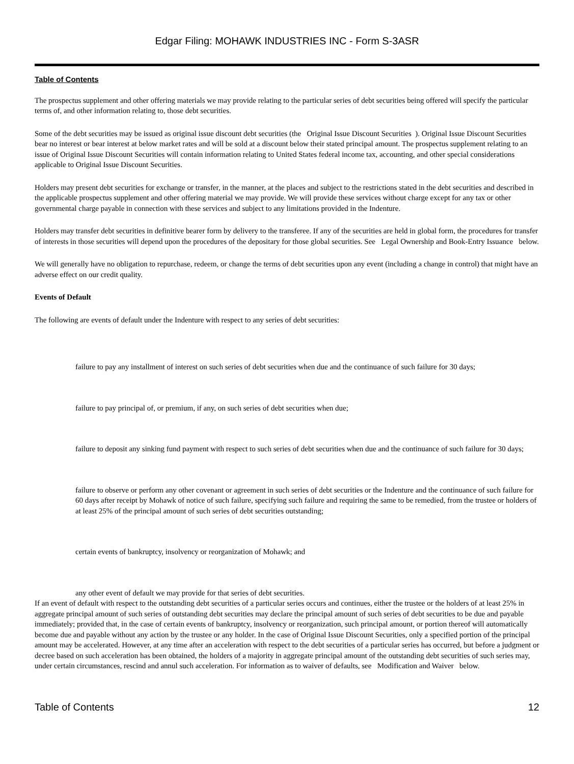Edgar Filing: MOHAWK INDUSTRIES INC - Form S-3ASR
Table of Contents
The prospectus supplement and other offering materials we may provide relating to the particular series of debt securities being offered will specify the particular terms of, and other information relating to, those debt securities.
Some of the debt securities may be issued as original issue discount debt securities (the Original Issue Discount Securities ). Original Issue Discount Securities bear no interest or bear interest at below market rates and will be sold at a discount below their stated principal amount. The prospectus supplement relating to an issue of Original Issue Discount Securities will contain information relating to United States federal income tax, accounting, and other special considerations applicable to Original Issue Discount Securities.
Holders may present debt securities for exchange or transfer, in the manner, at the places and subject to the restrictions stated in the debt securities and described in the applicable prospectus supplement and other offering material we may provide. We will provide these services without charge except for any tax or other governmental charge payable in connection with these services and subject to any limitations provided in the Indenture.
Holders may transfer debt securities in definitive bearer form by delivery to the transferee. If any of the securities are held in global form, the procedures for transfer of interests in those securities will depend upon the procedures of the depositary for those global securities. See Legal Ownership and Book-Entry Issuance below.
We will generally have no obligation to repurchase, redeem, or change the terms of debt securities upon any event (including a change in control) that might have an adverse effect on our credit quality.
Events of Default
The following are events of default under the Indenture with respect to any series of debt securities:
failure to pay any installment of interest on such series of debt securities when due and the continuance of such failure for 30 days;
failure to pay principal of, or premium, if any, on such series of debt securities when due;
failure to deposit any sinking fund payment with respect to such series of debt securities when due and the continuance of such failure for 30 days;
failure to observe or perform any other covenant or agreement in such series of debt securities or the Indenture and the continuance of such failure for 60 days after receipt by Mohawk of notice of such failure, specifying such failure and requiring the same to be remedied, from the trustee or holders of at least 25% of the principal amount of such series of debt securities outstanding;
certain events of bankruptcy, insolvency or reorganization of Mohawk; and
any other event of default we may provide for that series of debt securities.
If an event of default with respect to the outstanding debt securities of a particular series occurs and continues, either the trustee or the holders of at least 25% in aggregate principal amount of such series of outstanding debt securities may declare the principal amount of such series of debt securities to be due and payable immediately; provided that, in the case of certain events of bankruptcy, insolvency or reorganization, such principal amount, or portion thereof will automatically become due and payable without any action by the trustee or any holder. In the case of Original Issue Discount Securities, only a specified portion of the principal amount may be accelerated. However, at any time after an acceleration with respect to the debt securities of a particular series has occurred, but before a judgment or decree based on such acceleration has been obtained, the holders of a majority in aggregate principal amount of the outstanding debt securities of such series may, under certain circumstances, rescind and annul such acceleration. For information as to waiver of defaults, see Modification and Waiver below.
Table of Contents 12